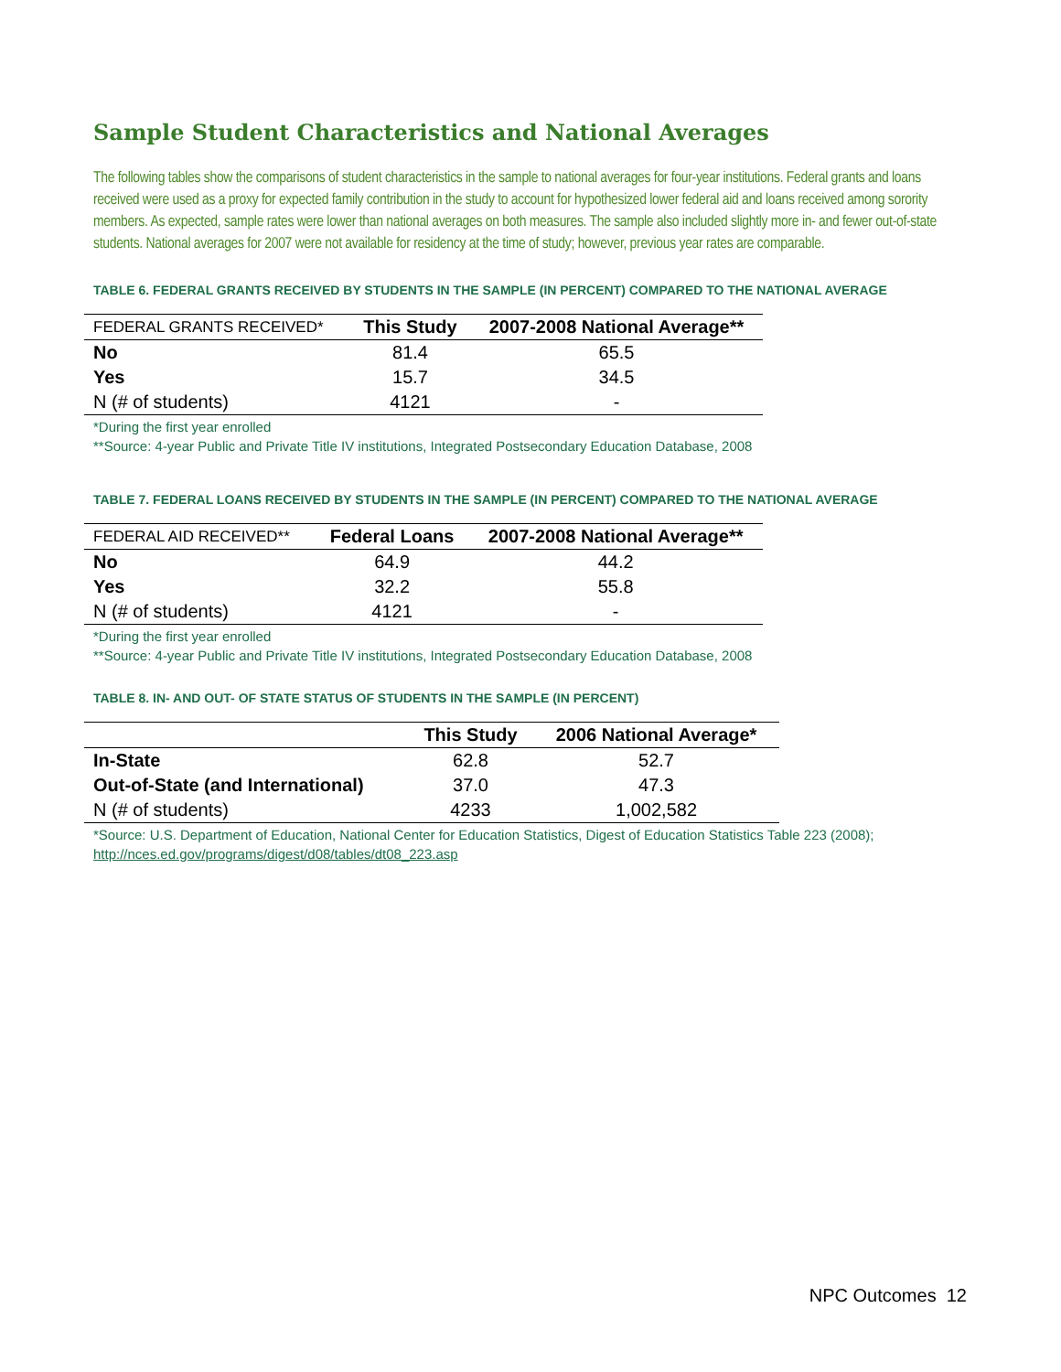Sample Student Characteristics and National Averages
The following tables show the comparisons of student characteristics in the sample to national averages for four-year institutions. Federal grants and loans received were used as a proxy for expected family contribution in the study to account for hypothesized lower federal aid and loans received among sorority members. As expected, sample rates were lower than national averages on both measures. The sample also included slightly more in- and fewer out-of-state students. National averages for 2007 were not available for residency at the time of study; however, previous year rates are comparable.
TABLE 6. FEDERAL GRANTS RECEIVED BY STUDENTS IN THE SAMPLE (IN PERCENT) COMPARED TO THE NATIONAL AVERAGE
| FEDERAL GRANTS RECEIVED* | This Study | 2007-2008 National Average** |
| --- | --- | --- |
| No | 81.4 | 65.5 |
| Yes | 15.7 | 34.5 |
| N (# of students) | 4121 | - |
*During the first year enrolled
**Source: 4-year Public and Private Title IV institutions, Integrated Postsecondary Education Database, 2008
TABLE 7. FEDERAL LOANS RECEIVED BY STUDENTS IN THE SAMPLE (IN PERCENT) COMPARED TO THE NATIONAL AVERAGE
| FEDERAL AID RECEIVED** | Federal Loans | 2007-2008 National Average** |
| --- | --- | --- |
| No | 64.9 | 44.2 |
| Yes | 32.2 | 55.8 |
| N (# of students) | 4121 | - |
*During the first year enrolled
**Source: 4-year Public and Private Title IV institutions, Integrated Postsecondary Education Database, 2008
TABLE 8. IN- AND OUT- OF STATE STATUS OF STUDENTS IN THE SAMPLE (IN PERCENT)
| | This Study | 2006 National Average* |
| --- | --- | --- |
| In-State | 62.8 | 52.7 |
| Out-of-State (and International) | 37.0 | 47.3 |
| N (# of students) | 4233 | 1,002,582 |
*Source: U.S. Department of Education, National Center for Education Statistics, Digest of Education Statistics Table 223 (2008); http://nces.ed.gov/programs/digest/d08/tables/dt08_223.asp
NPC Outcomes 12